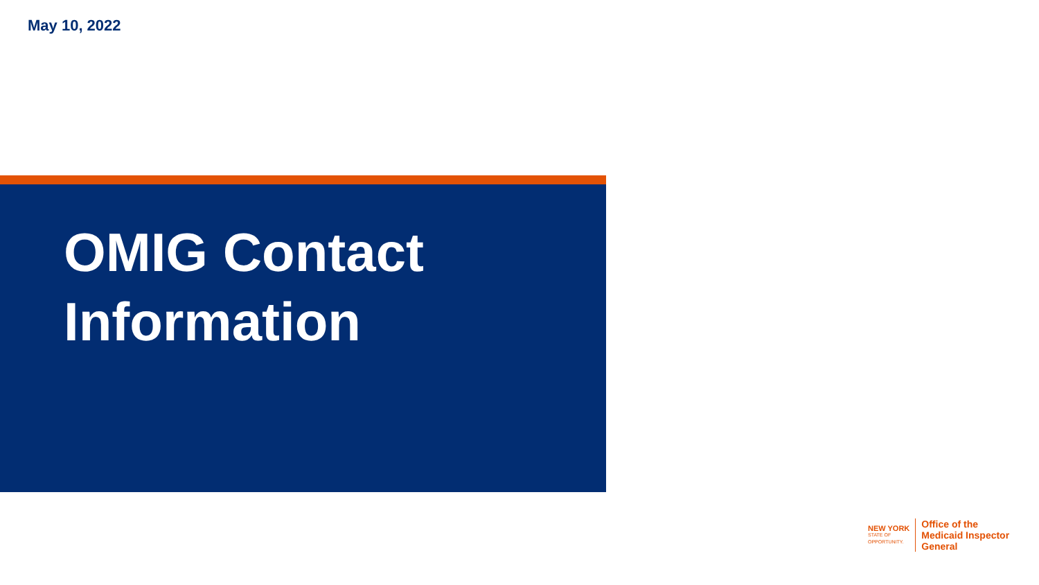May 10, 2022
OMIG Contact
Information
NEW YORK
STATE OF
OPPORTUNITY.
Office of the
Medicaid Inspector
General